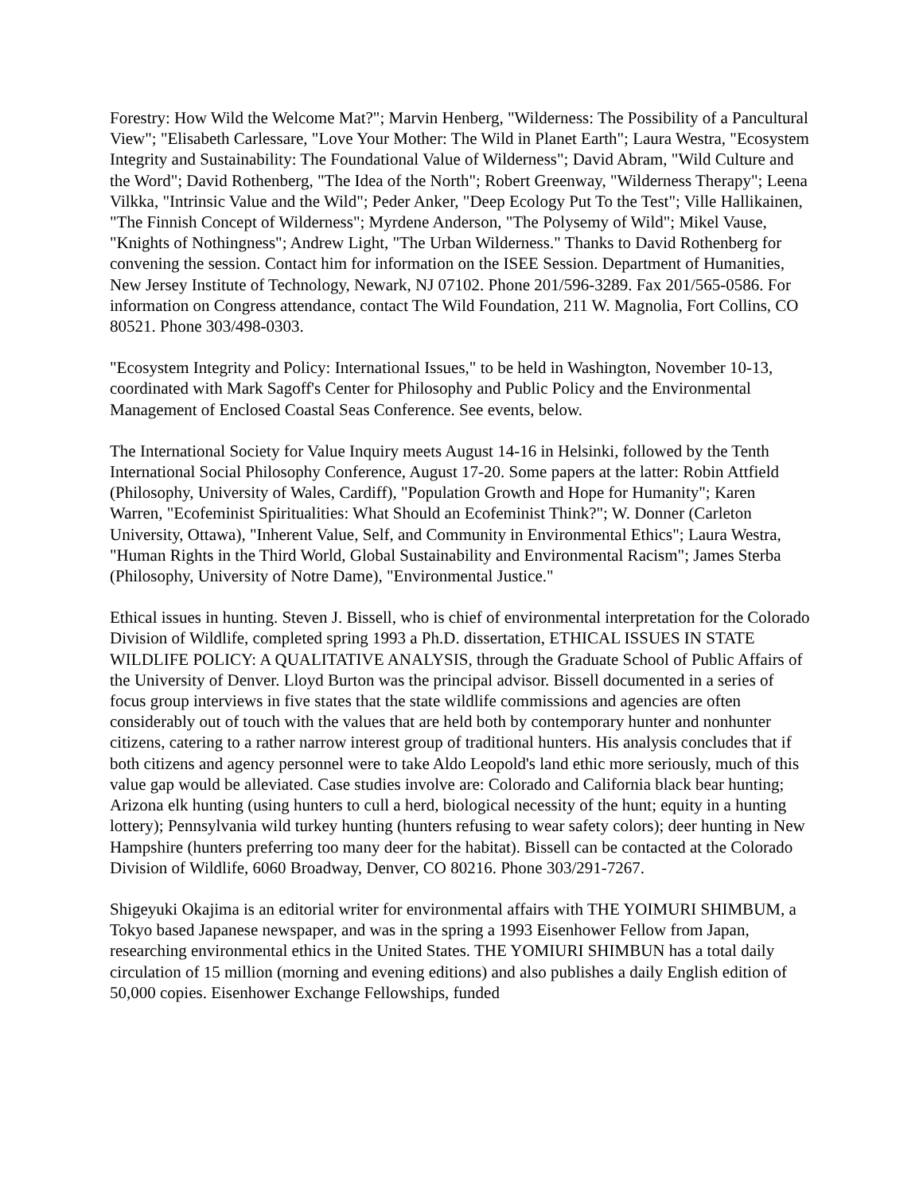Forestry: How Wild the Welcome Mat?"; Marvin Henberg, "Wilderness: The Possibility of a Pancultural View"; "Elisabeth Carlessare, "Love Your Mother: The Wild in Planet Earth"; Laura Westra, "Ecosystem Integrity and Sustainability: The Foundational Value of Wilderness"; David Abram, "Wild Culture and the Word"; David Rothenberg, "The Idea of the North"; Robert Greenway, "Wilderness Therapy"; Leena Vilkka, "Intrinsic Value and the Wild"; Peder Anker, "Deep Ecology Put To the Test"; Ville Hallikainen, "The Finnish Concept of Wilderness"; Myrdene Anderson, "The Polysemy of Wild"; Mikel Vause, "Knights of Nothingness"; Andrew Light, "The Urban Wilderness." Thanks to David Rothenberg for convening the session. Contact him for information on the ISEE Session. Department of Humanities, New Jersey Institute of Technology, Newark, NJ 07102. Phone 201/596-3289. Fax 201/565-0586. For information on Congress attendance, contact The Wild Foundation, 211 W. Magnolia, Fort Collins, CO 80521. Phone 303/498-0303.
"Ecosystem Integrity and Policy: International Issues," to be held in Washington, November 10-13, coordinated with Mark Sagoff's Center for Philosophy and Public Policy and the Environmental Management of Enclosed Coastal Seas Conference. See events, below.
The International Society for Value Inquiry meets August 14-16 in Helsinki, followed by the Tenth International Social Philosophy Conference, August 17-20. Some papers at the latter: Robin Attfield (Philosophy, University of Wales, Cardiff), "Population Growth and Hope for Humanity"; Karen Warren, "Ecofeminist Spiritualities: What Should an Ecofeminist Think?"; W. Donner (Carleton University, Ottawa), "Inherent Value, Self, and Community in Environmental Ethics"; Laura Westra, "Human Rights in the Third World, Global Sustainability and Environmental Racism"; James Sterba (Philosophy, University of Notre Dame), "Environmental Justice."
Ethical issues in hunting. Steven J. Bissell, who is chief of environmental interpretation for the Colorado Division of Wildlife, completed spring 1993 a Ph.D. dissertation, ETHICAL ISSUES IN STATE WILDLIFE POLICY: A QUALITATIVE ANALYSIS, through the Graduate School of Public Affairs of the University of Denver. Lloyd Burton was the principal advisor. Bissell documented in a series of focus group interviews in five states that the state wildlife commissions and agencies are often considerably out of touch with the values that are held both by contemporary hunter and nonhunter citizens, catering to a rather narrow interest group of traditional hunters. His analysis concludes that if both citizens and agency personnel were to take Aldo Leopold's land ethic more seriously, much of this value gap would be alleviated. Case studies involve are: Colorado and California black bear hunting; Arizona elk hunting (using hunters to cull a herd, biological necessity of the hunt; equity in a hunting lottery); Pennsylvania wild turkey hunting (hunters refusing to wear safety colors); deer hunting in New Hampshire (hunters preferring too many deer for the habitat). Bissell can be contacted at the Colorado Division of Wildlife, 6060 Broadway, Denver, CO 80216. Phone 303/291-7267.
Shigeyuki Okajima is an editorial writer for environmental affairs with THE YOIMURI SHIMBUM, a Tokyo based Japanese newspaper, and was in the spring a 1993 Eisenhower Fellow from Japan, researching environmental ethics in the United States. THE YOMIURI SHIMBUN has a total daily circulation of 15 million (morning and evening editions) and also publishes a daily English edition of 50,000 copies. Eisenhower Exchange Fellowships, funded